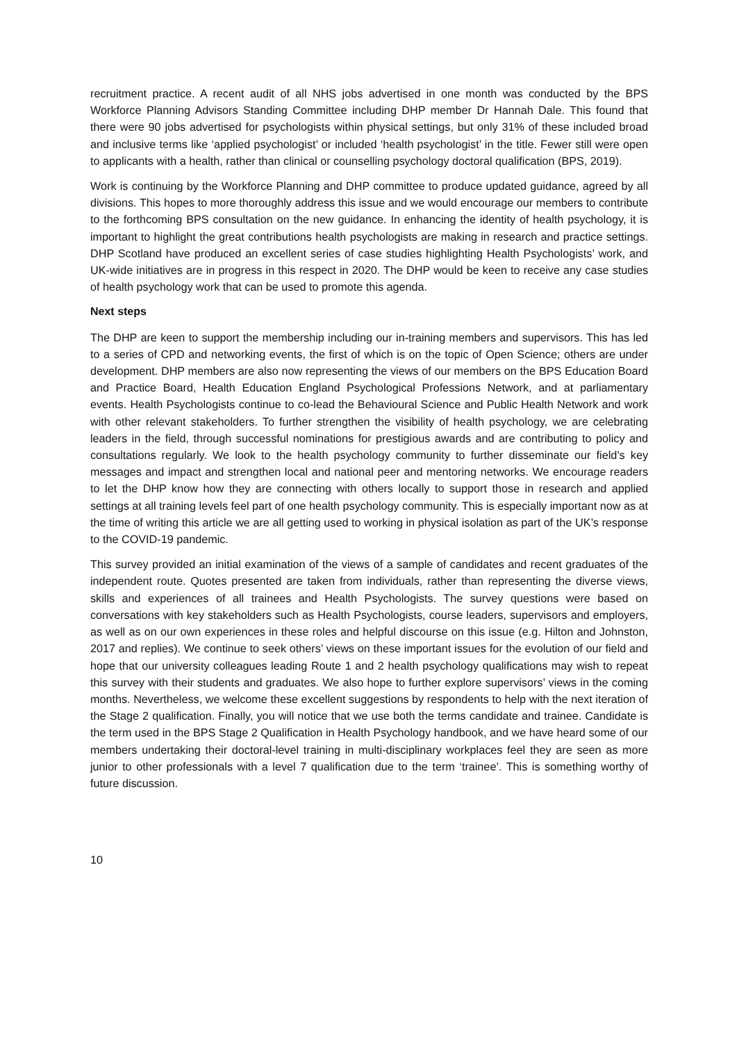recruitment practice. A recent audit of all NHS jobs advertised in one month was conducted by the BPS Workforce Planning Advisors Standing Committee including DHP member Dr Hannah Dale. This found that there were 90 jobs advertised for psychologists within physical settings, but only 31% of these included broad and inclusive terms like ‘applied psychologist’ or included ‘health psychologist’ in the title. Fewer still were open to applicants with a health, rather than clinical or counselling psychology doctoral qualification (BPS, 2019).
Work is continuing by the Workforce Planning and DHP committee to produce updated guidance, agreed by all divisions. This hopes to more thoroughly address this issue and we would encourage our members to contribute to the forthcoming BPS consultation on the new guidance. In enhancing the identity of health psychology, it is important to highlight the great contributions health psychologists are making in research and practice settings. DHP Scotland have produced an excellent series of case studies highlighting Health Psychologists’ work, and UK-wide initiatives are in progress in this respect in 2020. The DHP would be keen to receive any case studies of health psychology work that can be used to promote this agenda.
Next steps
The DHP are keen to support the membership including our in-training members and supervisors. This has led to a series of CPD and networking events, the first of which is on the topic of Open Science; others are under development. DHP members are also now representing the views of our members on the BPS Education Board and Practice Board, Health Education England Psychological Professions Network, and at parliamentary events. Health Psychologists continue to co-lead the Behavioural Science and Public Health Network and work with other relevant stakeholders. To further strengthen the visibility of health psychology, we are celebrating leaders in the field, through successful nominations for prestigious awards and are contributing to policy and consultations regularly. We look to the health psychology community to further disseminate our field’s key messages and impact and strengthen local and national peer and mentoring networks. We encourage readers to let the DHP know how they are connecting with others locally to support those in research and applied settings at all training levels feel part of one health psychology community. This is especially important now as at the time of writing this article we are all getting used to working in physical isolation as part of the UK’s response to the COVID-19 pandemic.
This survey provided an initial examination of the views of a sample of candidates and recent graduates of the independent route. Quotes presented are taken from individuals, rather than representing the diverse views, skills and experiences of all trainees and Health Psychologists. The survey questions were based on conversations with key stakeholders such as Health Psychologists, course leaders, supervisors and employers, as well as on our own experiences in these roles and helpful discourse on this issue (e.g. Hilton and Johnston, 2017 and replies). We continue to seek others’ views on these important issues for the evolution of our field and hope that our university colleagues leading Route 1 and 2 health psychology qualifications may wish to repeat this survey with their students and graduates. We also hope to further explore supervisors’ views in the coming months. Nevertheless, we welcome these excellent suggestions by respondents to help with the next iteration of the Stage 2 qualification. Finally, you will notice that we use both the terms candidate and trainee. Candidate is the term used in the BPS Stage 2 Qualification in Health Psychology handbook, and we have heard some of our members undertaking their doctoral-level training in multi-disciplinary workplaces feel they are seen as more junior to other professionals with a level 7 qualification due to the term ‘trainee’. This is something worthy of future discussion.
10